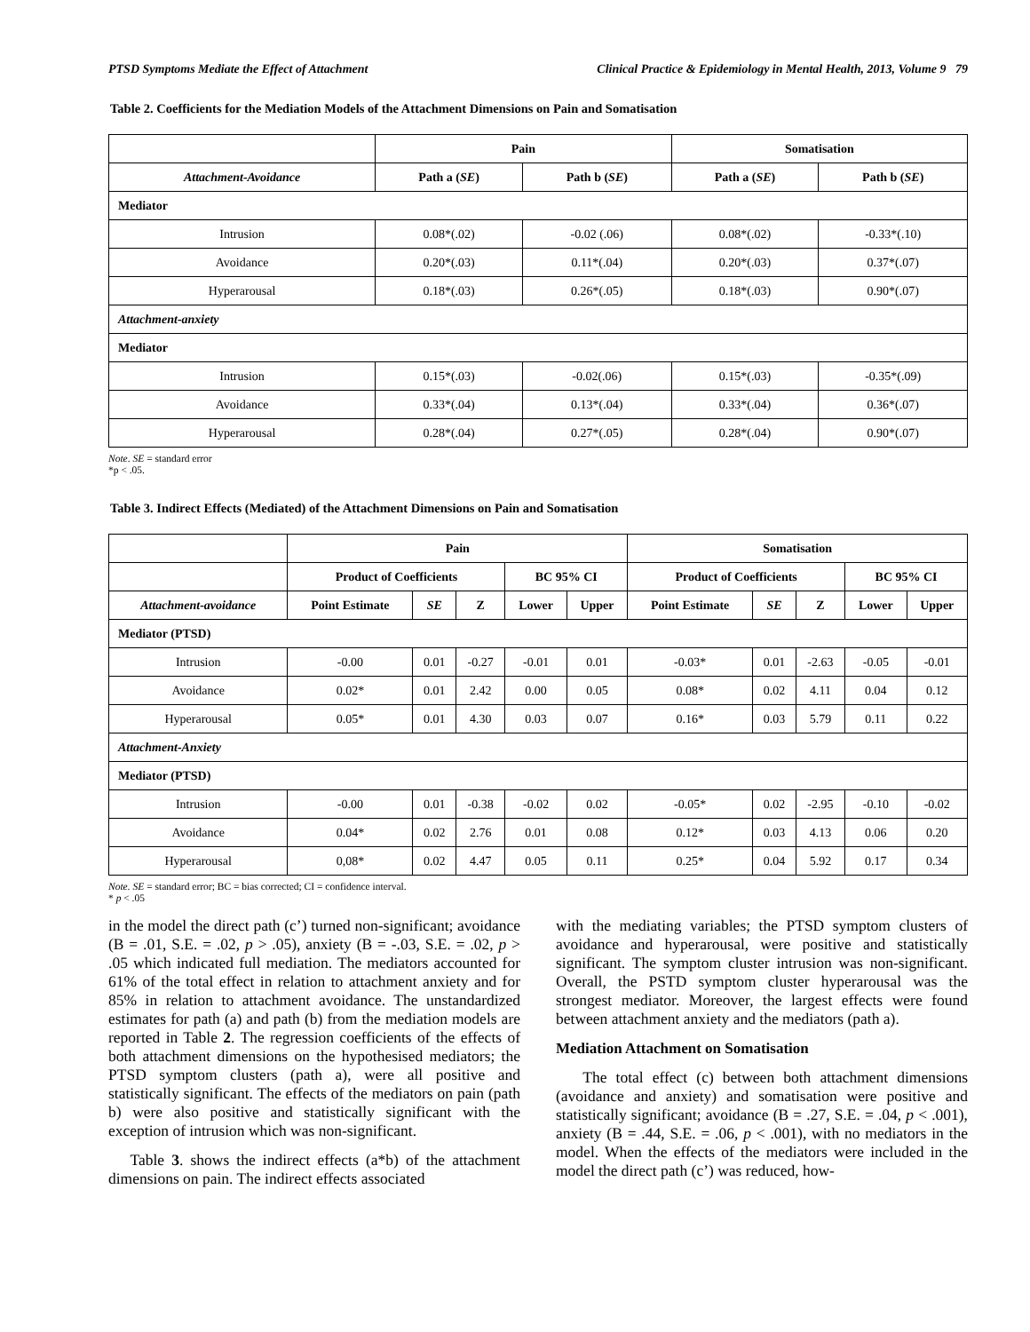PTSD Symptoms Mediate the Effect of Attachment Clinical Practice & Epidemiology in Mental Health, 2013, Volume 9 79
Table 2. Coefficients for the Mediation Models of the Attachment Dimensions on Pain and Somatisation
| | Pain | | Somatisation | |
| --- | --- | --- | --- | --- |
| Attachment-Avoidance | Path a ( SE ) | Path b ( SE ) | Path a ( SE ) | Path b ( SE ) |
| Mediator | | | | |
| Intrusion | 0.08*(.02) | -0.02 (.06) | 0.08*(.02) | -0.33*(.10) |
| Avoidance | 0.20*(.03) | 0.11*(.04) | 0.20*(.03) | 0.37*(.07) |
| Hyperarousal | 0.18*(.03) | 0.26*(.05) | 0.18*(.03) | 0.90*(.07) |
| Attachment-anxiety | | | | |
| Mediator | | | | |
| Intrusion | 0.15*(.03) | -0.02(.06) | 0.15*(.03) | -0.35*(.09) |
| Avoidance | 0.33*(.04) | 0.13*(.04) | 0.33*(.04) | 0.36*(.07) |
| Hyperarousal | 0.28*(.04) | 0.27*(.05) | 0.28*(.04) | 0.90*(.07) |
Note. SE = standard error
*p < .05.
Table 3. Indirect Effects (Mediated) of the Attachment Dimensions on Pain and Somatisation
| | Pain | | | | | Somatisation | | | | |
| --- | --- | --- | --- | --- | --- | --- | --- | --- | --- | --- |
| | Product of Coefficients | | | BC 95% CI | | Product of Coefficients | | | BC 95% CI | |
| Attachment-avoidance | Point Estimate | SE | Z | Lower | Upper | Point Estimate | SE | Z | Lower | Upper |
| Mediator (PTSD) | | | | | | | | | | |
| Intrusion | -0.00 | 0.01 | -0.27 | -0.01 | 0.01 | -0.03* | 0.01 | -2.63 | -0.05 | -0.01 |
| Avoidance | 0.02* | 0.01 | 2.42 | 0.00 | 0.05 | 0.08* | 0.02 | 4.11 | 0.04 | 0.12 |
| Hyperarousal | 0.05* | 0.01 | 4.30 | 0.03 | 0.07 | 0.16* | 0.03 | 5.79 | 0.11 | 0.22 |
| Attachment-Anxiety | | | | | | | | | | |
| Mediator (PTSD) | | | | | | | | | | |
| Intrusion | -0.00 | 0.01 | -0.38 | -0.02 | 0.02 | -0.05* | 0.02 | -2.95 | -0.10 | -0.02 |
| Avoidance | 0.04* | 0.02 | 2.76 | 0.01 | 0.08 | 0.12* | 0.03 | 4.13 | 0.06 | 0.20 |
| Hyperarousal | 0,08* | 0.02 | 4.47 | 0.05 | 0.11 | 0.25* | 0.04 | 5.92 | 0.17 | 0.34 |
Note. SE = standard error; BC = bias corrected; CI = confidence interval.
* p < .05
in the model the direct path (c’) turned non-significant; avoidance (B = .01, S.E. = .02, p > .05), anxiety (B = -.03, S.E. = .02, p > .05 which indicated full mediation. The mediators accounted for 61% of the total effect in relation to attachment anxiety and for 85% in relation to attachment avoidance. The unstandardized estimates for path (a) and path (b) from the mediation models are reported in Table 2. The regression coefficients of the effects of both attachment dimensions on the hypothesised mediators; the PTSD symptom clusters (path a), were all positive and statistically significant. The effects of the mediators on pain (path b) were also positive and statistically significant with the exception of intrusion which was non-significant.
Table 3. shows the indirect effects (a*b) of the attachment dimensions on pain. The indirect effects associated
with the mediating variables; the PTSD symptom clusters of avoidance and hyperarousal, were positive and statistically significant. The symptom cluster intrusion was non-significant. Overall, the PSTD symptom cluster hyperarousal was the strongest mediator. Moreover, the largest effects were found between attachment anxiety and the mediators (path a).
Mediation Attachment on Somatisation
The total effect (c) between both attachment dimensions (avoidance and anxiety) and somatisation were positive and statistically significant; avoidance (B = .27, S.E. = .04, p < .001), anxiety (B = .44, S.E. = .06, p < .001), with no mediators in the model. When the effects of the mediators were included in the model the direct path (c’) was reduced, how-